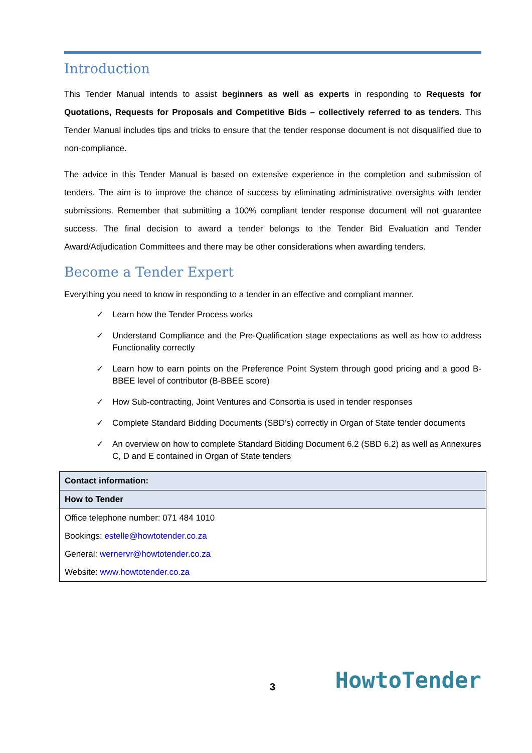Introduction
This Tender Manual intends to assist beginners as well as experts in responding to Requests for Quotations, Requests for Proposals and Competitive Bids – collectively referred to as tenders. This Tender Manual includes tips and tricks to ensure that the tender response document is not disqualified due to non-compliance.
The advice in this Tender Manual is based on extensive experience in the completion and submission of tenders. The aim is to improve the chance of success by eliminating administrative oversights with tender submissions. Remember that submitting a 100% compliant tender response document will not guarantee success. The final decision to award a tender belongs to the Tender Bid Evaluation and Tender Award/Adjudication Committees and there may be other considerations when awarding tenders.
Become a Tender Expert
Everything you need to know in responding to a tender in an effective and compliant manner.
✓ Learn how the Tender Process works
✓ Understand Compliance and the Pre-Qualification stage expectations as well as how to address Functionality correctly
✓ Learn how to earn points on the Preference Point System through good pricing and a good B-BBEE level of contributor (B-BBEE score)
✓ How Sub-contracting, Joint Ventures and Consortia is used in tender responses
✓ Complete Standard Bidding Documents (SBD’s) correctly in Organ of State tender documents
✓ An overview on how to complete Standard Bidding Document 6.2 (SBD 6.2) as well as Annexures C, D and E contained in Organ of State tenders
| Contact information: |
| How to Tender |
| Office telephone number: 071 484 1010 |
| Bookings: estelle@howtotender.co.za |
| General: wernervr@howtotender.co.za |
| Website: www.howtotender.co.za |
3 HowtoTender